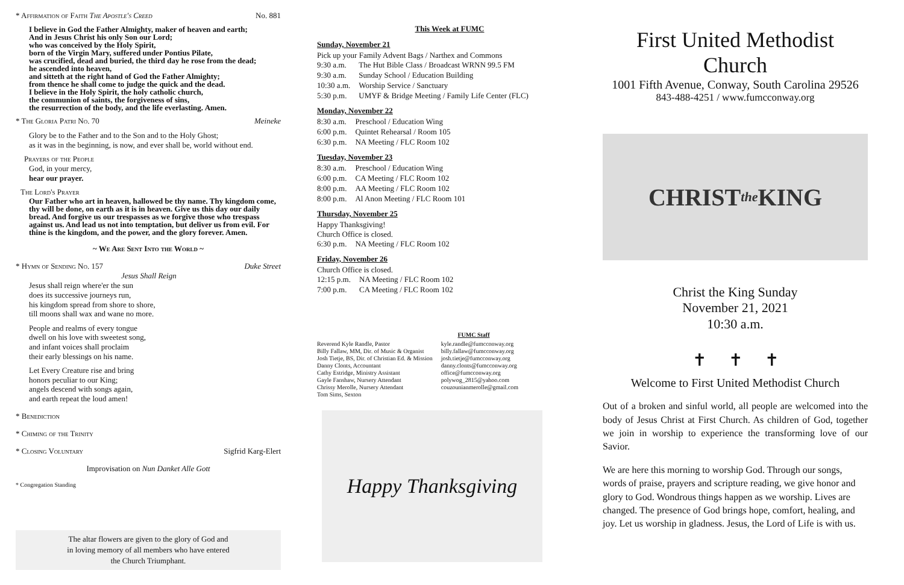* Affirmation of Faith The Apostle's Creed No. 881
I believe in God the Father Almighty, maker of heaven and earth;
And in Jesus Christ his only Son our Lord;
who was conceived by the Holy Spirit,
born of the Virgin Mary, suffered under Pontius Pilate,
was crucified, dead and buried, the third day he rose from the dead;
he ascended into heaven,
and sitteth at the right hand of God the Father Almighty;
from thence he shall come to judge the quick and the dead.
I believe in the Holy Spirit, the holy catholic church,
the communion of saints, the forgiveness of sins,
the resurrection of the body, and the life everlasting. Amen.
* The Gloria Patri No. 70 Meineke
Glory be to the Father and to the Son and to the Holy Ghost;
as it was in the beginning, is now, and ever shall be, world without end.
Prayers of the People
God, in your mercy,
hear our prayer.
The Lord's Prayer
Our Father who art in heaven, hallowed be thy name. Thy kingdom come, thy will be done, on earth as it is in heaven. Give us this day our daily bread. And forgive us our trespasses as we forgive those who trespass against us. And lead us not into temptation, but deliver us from evil. For thine is the kingdom, and the power, and the glory forever. Amen.
~ We Are Sent Into the World ~
* Hymn of Sending No. 157 Duke Street
Jesus Shall Reign
Jesus shall reign where'er the sun
does its successive journeys run,
his kingdom spread from shore to shore,
till moons shall wax and wane no more.
People and realms of every tongue
dwell on his love with sweetest song,
and infant voices shall proclaim
their early blessings on his name.
Let Every Creature rise and bring
honors peculiar to our King;
angels descend with songs again,
and earth repeat the loud amen!
* Benediction
* Chiming of the Trinity
* Closing Voluntary Sigfrid Karg-Elert
Improvisation on Nun Danket Alle Gott
* Congregation Standing
The altar flowers are given to the glory of God and
in loving memory of all members who have entered
the Church Triumphant.
This Week at FUMC
Sunday, November 21
Pick up your Family Advent Bags / Narthex and Commons
| 9:30 a.m. | The Hut Bible Class / Broadcast WRNN 99.5 FM |
| 9:30 a.m. | Sunday School / Education Building |
| 10:30 a.m. | Worship Service / Sanctuary |
| 5:30 p.m. | UMYF & Bridge Meeting / Family Life Center (FLC) |
Monday, November 22
| 8:30 a.m. | Preschool / Education Wing |
| 6:00 p.m. | Quintet Rehearsal / Room 105 |
| 6:30 p.m. | NA Meeting / FLC Room 102 |
Tuesday, November 23
| 8:30 a.m. | Preschool / Education Wing |
| 6:00 p.m. | CA Meeting / FLC Room 102 |
| 8:00 p.m. | AA Meeting / FLC Room 102 |
| 8:00 p.m. | Al Anon Meeting / FLC Room 101 |
Thursday, November 25
Happy Thanksgiving!
Church Office is closed.
| 6:30 p.m. | NA Meeting / FLC Room 102 |
Friday, November 26
Church Office is closed.
| 12:15 p.m. | NA Meeting / FLC Room 102 |
| 7:00 p.m. | CA Meeting / FLC Room 102 |
FUMC Staff
| Reverend Kyle Randle, Pastor | kyle.randle@fumcconway.org |
| Billy Fallaw, MM, Dir. of Music & Organist | billy.fallaw@fumcconway.org |
| Josh Tietje, BS, Dir. of Christian Ed. & Mission | josh.tietje@fumcconway.org |
| Danny Clonts, Accountant | danny.clonts@fumcconway.org |
| Cathy Estridge, Ministry Assistant | office@fumcconway.org |
| Gayle Fanshaw, Nursery Attendant | polywog_2815@yahoo.com |
| Chrissy Merolle, Nursery Attendant | couzounianmerolle@gmail.com |
| Tom Sims, Sexton | |
Happy Thanksgiving
First United Methodist Church
1001 Fifth Avenue, Conway, South Carolina 29526
843-488-4251 / www.fumcconway.org
CHRIST the KING
Christ the King Sunday
November 21, 2021
10:30 a.m.
✝ ✝ ✝
Welcome to First United Methodist Church
Out of a broken and sinful world, all people are welcomed into the body of Jesus Christ at First Church. As children of God, together we join in worship to experience the transforming love of our Savior.
We are here this morning to worship God. Through our songs, words of praise, prayers and scripture reading, we give honor and glory to God. Wondrous things happen as we worship. Lives are changed. The presence of God brings hope, comfort, healing, and joy. Let us worship in gladness. Jesus, the Lord of Life is with us.